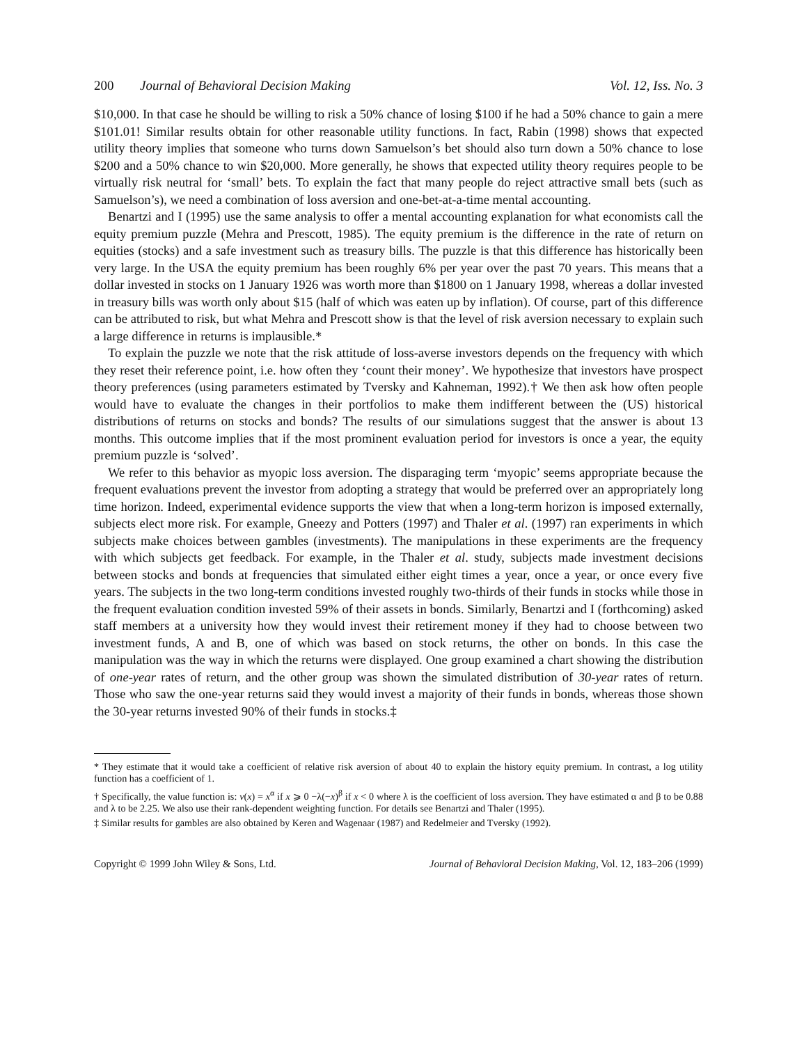200 Journal of Behavioral Decision Making Vol. 12, Iss. No. 3
$10,000. In that case he should be willing to risk a 50% chance of losing $100 if he had a 50% chance to gain a mere $101.01! Similar results obtain for other reasonable utility functions. In fact, Rabin (1998) shows that expected utility theory implies that someone who turns down Samuelson’s bet should also turn down a 50% chance to lose $200 and a 50% chance to win $20,000. More generally, he shows that expected utility theory requires people to be virtually risk neutral for ‘small’ bets. To explain the fact that many people do reject attractive small bets (such as Samuelson’s), we need a combination of loss aversion and one-bet-at-a-time mental accounting.
Benartzi and I (1995) use the same analysis to offer a mental accounting explanation for what economists call the equity premium puzzle (Mehra and Prescott, 1985). The equity premium is the difference in the rate of return on equities (stocks) and a safe investment such as treasury bills. The puzzle is that this difference has historically been very large. In the USA the equity premium has been roughly 6% per year over the past 70 years. This means that a dollar invested in stocks on 1 January 1926 was worth more than $1800 on 1 January 1998, whereas a dollar invested in treasury bills was worth only about $15 (half of which was eaten up by inflation). Of course, part of this difference can be attributed to risk, but what Mehra and Prescott show is that the level of risk aversion necessary to explain such a large difference in returns is implausible.*
To explain the puzzle we note that the risk attitude of loss-averse investors depends on the frequency with which they reset their reference point, i.e. how often they ‘count their money’. We hypothesize that investors have prospect theory preferences (using parameters estimated by Tversky and Kahneman, 1992).† We then ask how often people would have to evaluate the changes in their portfolios to make them indifferent between the (US) historical distributions of returns on stocks and bonds? The results of our simulations suggest that the answer is about 13 months. This outcome implies that if the most prominent evaluation period for investors is once a year, the equity premium puzzle is ‘solved’.
We refer to this behavior as myopic loss aversion. The disparaging term ‘myopic’ seems appropriate because the frequent evaluations prevent the investor from adopting a strategy that would be preferred over an appropriately long time horizon. Indeed, experimental evidence supports the view that when a long-term horizon is imposed externally, subjects elect more risk. For example, Gneezy and Potters (1997) and Thaler et al. (1997) ran experiments in which subjects make choices between gambles (investments). The manipulations in these experiments are the frequency with which subjects get feedback. For example, in the Thaler et al. study, subjects made investment decisions between stocks and bonds at frequencies that simulated either eight times a year, once a year, or once every five years. The subjects in the two long-term conditions invested roughly two-thirds of their funds in stocks while those in the frequent evaluation condition invested 59% of their assets in bonds. Similarly, Benartzi and I (forthcoming) asked staff members at a university how they would invest their retirement money if they had to choose between two investment funds, A and B, one of which was based on stock returns, the other on bonds. In this case the manipulation was the way in which the returns were displayed. One group examined a chart showing the distribution of one-year rates of return, and the other group was shown the simulated distribution of 30-year rates of return. Those who saw the one-year returns said they would invest a majority of their funds in bonds, whereas those shown the 30-year returns invested 90% of their funds in stocks.‡
* They estimate that it would take a coefficient of relative risk aversion of about 40 to explain the history equity premium. In contrast, a log utility function has a coefficient of 1.
† Specifically, the value function is: v(x) = x<sup>α</sup> if x ⩾ 0 −λ(−x)<sup>β</sup> if x < 0 where λ is the coefficient of loss aversion. They have estimated α and β to be 0.88 and λ to be 2.25. We also use their rank-dependent weighting function. For details see Benartzi and Thaler (1995).
‡ Similar results for gambles are also obtained by Keren and Wagenaar (1987) and Redelmeier and Tversky (1992).
Copyright © 1999 John Wiley & Sons, Ltd. Journal of Behavioral Decision Making, Vol. 12, 183–206 (1999)